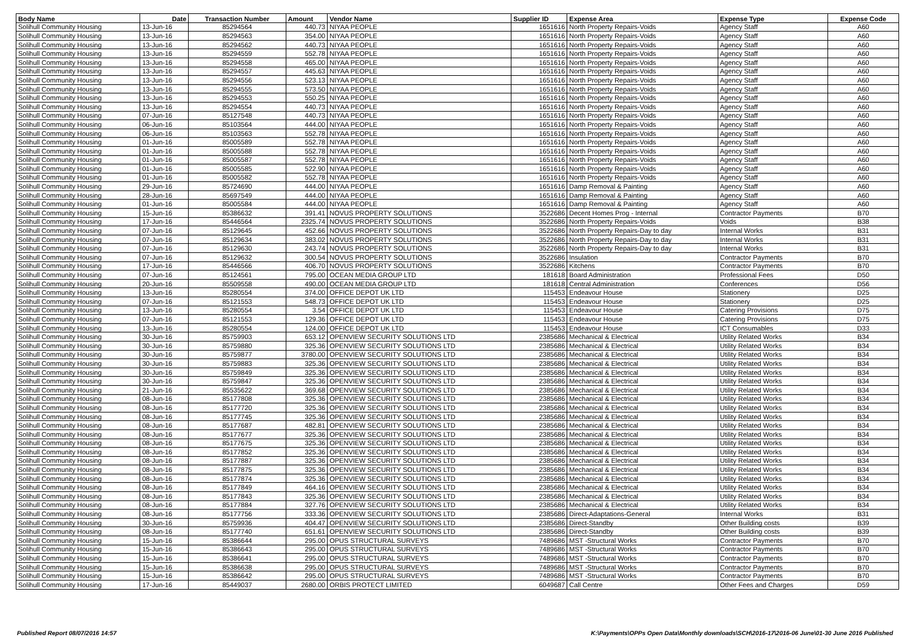| Body Name | Date | Transaction Number | Amount | Vendor Name | Supplier ID | Expense Area | Expense Type | Expense Code |
| --- | --- | --- | --- | --- | --- | --- | --- | --- |
| Solihull Community Housing | 13-Jun-16 | 85294564 | 440.73 | NIYAA PEOPLE | 1651616 | North Property Repairs-Voids | Agency Staff | A60 |
| Solihull Community Housing | 13-Jun-16 | 85294563 | 354.00 | NIYAA PEOPLE | 1651616 | North Property Repairs-Voids | Agency Staff | A60 |
| Solihull Community Housing | 13-Jun-16 | 85294562 | 440.73 | NIYAA PEOPLE | 1651616 | North Property Repairs-Voids | Agency Staff | A60 |
| Solihull Community Housing | 13-Jun-16 | 85294559 | 552.78 | NIYAA PEOPLE | 1651616 | North Property Repairs-Voids | Agency Staff | A60 |
| Solihull Community Housing | 13-Jun-16 | 85294558 | 465.00 | NIYAA PEOPLE | 1651616 | North Property Repairs-Voids | Agency Staff | A60 |
| Solihull Community Housing | 13-Jun-16 | 85294557 | 445.63 | NIYAA PEOPLE | 1651616 | North Property Repairs-Voids | Agency Staff | A60 |
| Solihull Community Housing | 13-Jun-16 | 85294556 | 523.13 | NIYAA PEOPLE | 1651616 | North Property Repairs-Voids | Agency Staff | A60 |
| Solihull Community Housing | 13-Jun-16 | 85294555 | 573.50 | NIYAA PEOPLE | 1651616 | North Property Repairs-Voids | Agency Staff | A60 |
| Solihull Community Housing | 13-Jun-16 | 85294553 | 550.25 | NIYAA PEOPLE | 1651616 | North Property Repairs-Voids | Agency Staff | A60 |
| Solihull Community Housing | 13-Jun-16 | 85294554 | 440.73 | NIYAA PEOPLE | 1651616 | North Property Repairs-Voids | Agency Staff | A60 |
| Solihull Community Housing | 07-Jun-16 | 85127548 | 440.73 | NIYAA PEOPLE | 1651616 | North Property Repairs-Voids | Agency Staff | A60 |
| Solihull Community Housing | 06-Jun-16 | 85103564 | 444.00 | NIYAA PEOPLE | 1651616 | North Property Repairs-Voids | Agency Staff | A60 |
| Solihull Community Housing | 06-Jun-16 | 85103563 | 552.78 | NIYAA PEOPLE | 1651616 | North Property Repairs-Voids | Agency Staff | A60 |
| Solihull Community Housing | 01-Jun-16 | 85005589 | 552.78 | NIYAA PEOPLE | 1651616 | North Property Repairs-Voids | Agency Staff | A60 |
| Solihull Community Housing | 01-Jun-16 | 85005588 | 552.78 | NIYAA PEOPLE | 1651616 | North Property Repairs-Voids | Agency Staff | A60 |
| Solihull Community Housing | 01-Jun-16 | 85005587 | 552.78 | NIYAA PEOPLE | 1651616 | North Property Repairs-Voids | Agency Staff | A60 |
| Solihull Community Housing | 01-Jun-16 | 85005585 | 522.90 | NIYAA PEOPLE | 1651616 | North Property Repairs-Voids | Agency Staff | A60 |
| Solihull Community Housing | 01-Jun-16 | 85005582 | 552.78 | NIYAA PEOPLE | 1651616 | North Property Repairs-Voids | Agency Staff | A60 |
| Solihull Community Housing | 29-Jun-16 | 85724690 | 444.00 | NIYAA PEOPLE | 1651616 | Damp Removal & Painting | Agency Staff | A60 |
| Solihull Community Housing | 28-Jun-16 | 85697549 | 444.00 | NIYAA PEOPLE | 1651616 | Damp Removal & Painting | Agency Staff | A60 |
| Solihull Community Housing | 01-Jun-16 | 85005584 | 444.00 | NIYAA PEOPLE | 1651616 | Damp Removal & Painting | Agency Staff | A60 |
| Solihull Community Housing | 15-Jun-16 | 85386632 | 391.41 | NOVUS PROPERTY SOLUTIONS | 3522686 | Decent Homes Prog - Internal | Contractor Payments | B70 |
| Solihull Community Housing | 17-Jun-16 | 85446564 | 2325.74 | NOVUS PROPERTY SOLUTIONS | 3522686 | North Property Repairs-Voids | Voids | B38 |
| Solihull Community Housing | 07-Jun-16 | 85129645 | 452.66 | NOVUS PROPERTY SOLUTIONS | 3522686 | North Property Repairs-Day to day | Internal Works | B31 |
| Solihull Community Housing | 07-Jun-16 | 85129634 | 383.02 | NOVUS PROPERTY SOLUTIONS | 3522686 | North Property Repairs-Day to day | Internal Works | B31 |
| Solihull Community Housing | 07-Jun-16 | 85129630 | 243.74 | NOVUS PROPERTY SOLUTIONS | 3522686 | North Property Repairs-Day to day | Internal Works | B31 |
| Solihull Community Housing | 07-Jun-16 | 85129632 | 300.54 | NOVUS PROPERTY SOLUTIONS | 3522686 | Insulation | Contractor Payments | B70 |
| Solihull Community Housing | 17-Jun-16 | 85446566 | 406.70 | NOVUS PROPERTY SOLUTIONS | 3522686 | Kitchens | Contractor Payments | B70 |
| Solihull Community Housing | 07-Jun-16 | 85124561 | 795.00 | OCEAN MEDIA GROUP LTD | 181618 | Board Administration | Professional Fees | D50 |
| Solihull Community Housing | 20-Jun-16 | 85509558 | 490.00 | OCEAN MEDIA GROUP LTD | 181618 | Central Administration | Conferences | D56 |
| Solihull Community Housing | 13-Jun-16 | 85280554 | 374.00 | OFFICE DEPOT UK LTD | 115453 | Endeavour House | Stationery | D25 |
| Solihull Community Housing | 07-Jun-16 | 85121553 | 548.73 | OFFICE DEPOT UK LTD | 115453 | Endeavour House | Stationery | D25 |
| Solihull Community Housing | 13-Jun-16 | 85280554 | 3.54 | OFFICE DEPOT UK LTD | 115453 | Endeavour House | Catering Provisions | D75 |
| Solihull Community Housing | 07-Jun-16 | 85121553 | 129.36 | OFFICE DEPOT UK LTD | 115453 | Endeavour House | Catering Provisions | D75 |
| Solihull Community Housing | 13-Jun-16 | 85280554 | 124.00 | OFFICE DEPOT UK LTD | 115453 | Endeavour House | ICT Consumables | D33 |
| Solihull Community Housing | 30-Jun-16 | 85759903 | 653.12 | OPENVIEW SECURITY SOLUTIONS LTD | 2385686 | Mechanical & Electrical | Utility Related Works | B34 |
| Solihull Community Housing | 30-Jun-16 | 85759880 | 325.36 | OPENVIEW SECURITY SOLUTIONS LTD | 2385686 | Mechanical & Electrical | Utility Related Works | B34 |
| Solihull Community Housing | 30-Jun-16 | 85759877 | 3780.00 | OPENVIEW SECURITY SOLUTIONS LTD | 2385686 | Mechanical & Electrical | Utility Related Works | B34 |
| Solihull Community Housing | 30-Jun-16 | 85759883 | 325.36 | OPENVIEW SECURITY SOLUTIONS LTD | 2385686 | Mechanical & Electrical | Utility Related Works | B34 |
| Solihull Community Housing | 30-Jun-16 | 85759849 | 325.36 | OPENVIEW SECURITY SOLUTIONS LTD | 2385686 | Mechanical & Electrical | Utility Related Works | B34 |
| Solihull Community Housing | 30-Jun-16 | 85759847 | 325.36 | OPENVIEW SECURITY SOLUTIONS LTD | 2385686 | Mechanical & Electrical | Utility Related Works | B34 |
| Solihull Community Housing | 21-Jun-16 | 85535622 | 369.68 | OPENVIEW SECURITY SOLUTIONS LTD | 2385686 | Mechanical & Electrical | Utility Related Works | B34 |
| Solihull Community Housing | 08-Jun-16 | 85177808 | 325.36 | OPENVIEW SECURITY SOLUTIONS LTD | 2385686 | Mechanical & Electrical | Utility Related Works | B34 |
| Solihull Community Housing | 08-Jun-16 | 85177720 | 325.36 | OPENVIEW SECURITY SOLUTIONS LTD | 2385686 | Mechanical & Electrical | Utility Related Works | B34 |
| Solihull Community Housing | 08-Jun-16 | 85177745 | 325.36 | OPENVIEW SECURITY SOLUTIONS LTD | 2385686 | Mechanical & Electrical | Utility Related Works | B34 |
| Solihull Community Housing | 08-Jun-16 | 85177687 | 482.81 | OPENVIEW SECURITY SOLUTIONS LTD | 2385686 | Mechanical & Electrical | Utility Related Works | B34 |
| Solihull Community Housing | 08-Jun-16 | 85177677 | 325.36 | OPENVIEW SECURITY SOLUTIONS LTD | 2385686 | Mechanical & Electrical | Utility Related Works | B34 |
| Solihull Community Housing | 08-Jun-16 | 85177675 | 325.36 | OPENVIEW SECURITY SOLUTIONS LTD | 2385686 | Mechanical & Electrical | Utility Related Works | B34 |
| Solihull Community Housing | 08-Jun-16 | 85177852 | 325.36 | OPENVIEW SECURITY SOLUTIONS LTD | 2385686 | Mechanical & Electrical | Utility Related Works | B34 |
| Solihull Community Housing | 08-Jun-16 | 85177887 | 325.36 | OPENVIEW SECURITY SOLUTIONS LTD | 2385686 | Mechanical & Electrical | Utility Related Works | B34 |
| Solihull Community Housing | 08-Jun-16 | 85177875 | 325.36 | OPENVIEW SECURITY SOLUTIONS LTD | 2385686 | Mechanical & Electrical | Utility Related Works | B34 |
| Solihull Community Housing | 08-Jun-16 | 85177874 | 325.36 | OPENVIEW SECURITY SOLUTIONS LTD | 2385686 | Mechanical & Electrical | Utility Related Works | B34 |
| Solihull Community Housing | 08-Jun-16 | 85177849 | 464.16 | OPENVIEW SECURITY SOLUTIONS LTD | 2385686 | Mechanical & Electrical | Utility Related Works | B34 |
| Solihull Community Housing | 08-Jun-16 | 85177843 | 325.36 | OPENVIEW SECURITY SOLUTIONS LTD | 2385686 | Mechanical & Electrical | Utility Related Works | B34 |
| Solihull Community Housing | 08-Jun-16 | 85177884 | 327.76 | OPENVIEW SECURITY SOLUTIONS LTD | 2385686 | Mechanical & Electrical | Utility Related Works | B34 |
| Solihull Community Housing | 08-Jun-16 | 85177756 | 333.36 | OPENVIEW SECURITY SOLUTIONS LTD | 2385686 | Direct-Adaptations-General | Internal Works | B31 |
| Solihull Community Housing | 30-Jun-16 | 85759936 | 404.47 | OPENVIEW SECURITY SOLUTIONS LTD | 2385686 | Direct-Standby | Other Building costs | B39 |
| Solihull Community Housing | 08-Jun-16 | 85177740 | 651.61 | OPENVIEW SECURITY SOLUTIONS LTD | 2385686 | Direct-Standby | Other Building costs | B39 |
| Solihull Community Housing | 15-Jun-16 | 85386644 | 295.00 | OPUS STRUCTURAL SURVEYS | 7489686 | MST -Structural Works | Contractor Payments | B70 |
| Solihull Community Housing | 15-Jun-16 | 85386643 | 295.00 | OPUS STRUCTURAL SURVEYS | 7489686 | MST -Structural Works | Contractor Payments | B70 |
| Solihull Community Housing | 15-Jun-16 | 85386641 | 295.00 | OPUS STRUCTURAL SURVEYS | 7489686 | MST -Structural Works | Contractor Payments | B70 |
| Solihull Community Housing | 15-Jun-16 | 85386638 | 295.00 | OPUS STRUCTURAL SURVEYS | 7489686 | MST -Structural Works | Contractor Payments | B70 |
| Solihull Community Housing | 15-Jun-16 | 85386642 | 295.00 | OPUS STRUCTURAL SURVEYS | 7489686 | MST -Structural Works | Contractor Payments | B70 |
| Solihull Community Housing | 17-Jun-16 | 85449037 | 2680.00 | ORBIS PROTECT LIMITED | 6049687 | Call Centre | Other Fees and Charges | D59 |
Published Report 08/07/2016 14:57
K:\Payments\OPPs Open Data\Monthly downloads\SCH\2016-17\2016-06 June\01-30 June 2016 Published